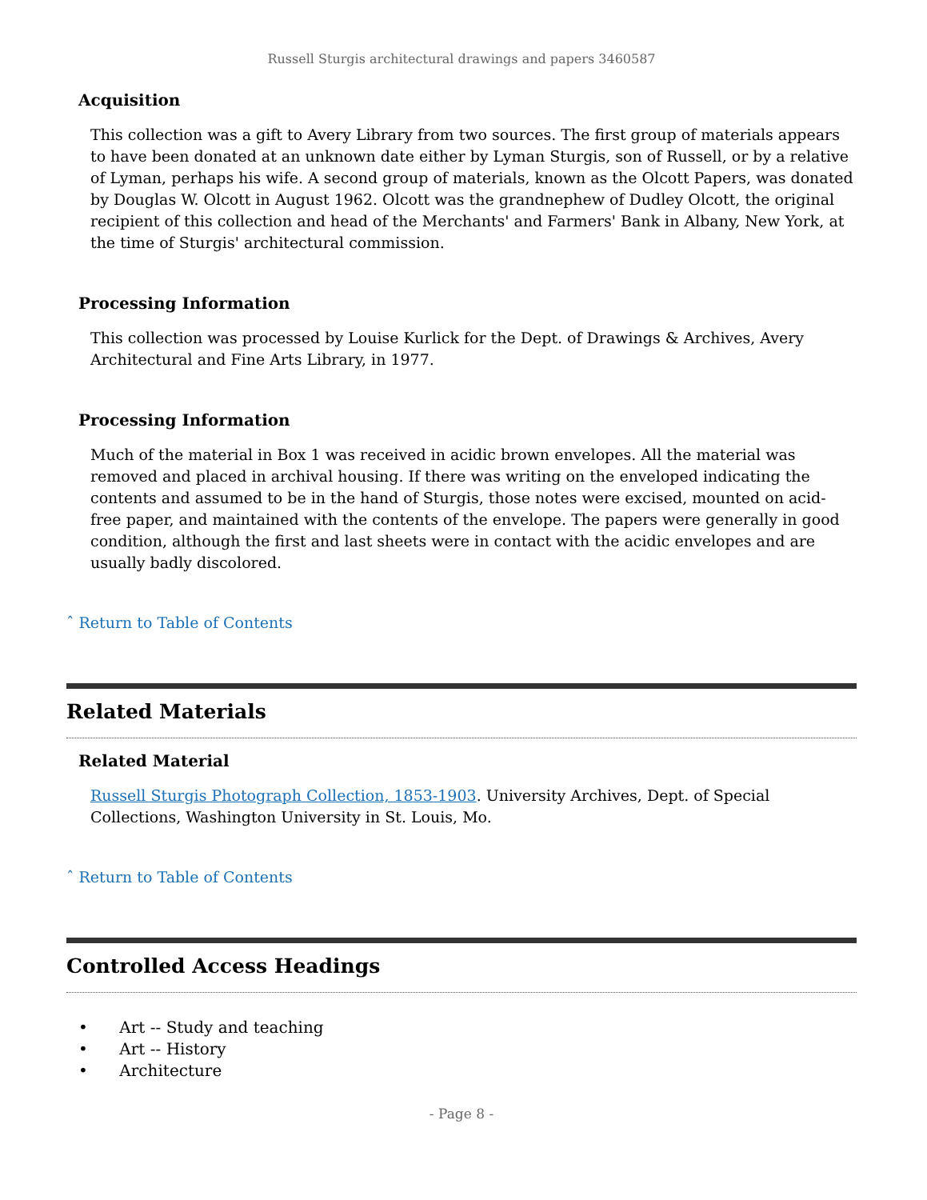Russell Sturgis architectural drawings and papers 3460587
Acquisition
This collection was a gift to Avery Library from two sources. The first group of materials appears to have been donated at an unknown date either by Lyman Sturgis, son of Russell, or by a relative of Lyman, perhaps his wife. A second group of materials, known as the Olcott Papers, was donated by Douglas W. Olcott in August 1962. Olcott was the grandnephew of Dudley Olcott, the original recipient of this collection and head of the Merchants' and Farmers' Bank in Albany, New York, at the time of Sturgis' architectural commission.
Processing Information
This collection was processed by Louise Kurlick for the Dept. of Drawings & Archives, Avery Architectural and Fine Arts Library, in 1977.
Processing Information
Much of the material in Box 1 was received in acidic brown envelopes. All the material was removed and placed in archival housing. If there was writing on the enveloped indicating the contents and assumed to be in the hand of Sturgis, those notes were excised, mounted on acid-free paper, and maintained with the contents of the envelope. The papers were generally in good condition, although the first and last sheets were in contact with the acidic envelopes and are usually badly discolored.
ˆ Return to Table of Contents
Related Materials
Related Material
Russell Sturgis Photograph Collection, 1853-1903. University Archives, Dept. of Special Collections, Washington University in St. Louis, Mo.
ˆ Return to Table of Contents
Controlled Access Headings
• Art -- Study and teaching
• Art -- History
• Architecture
- Page 8 -